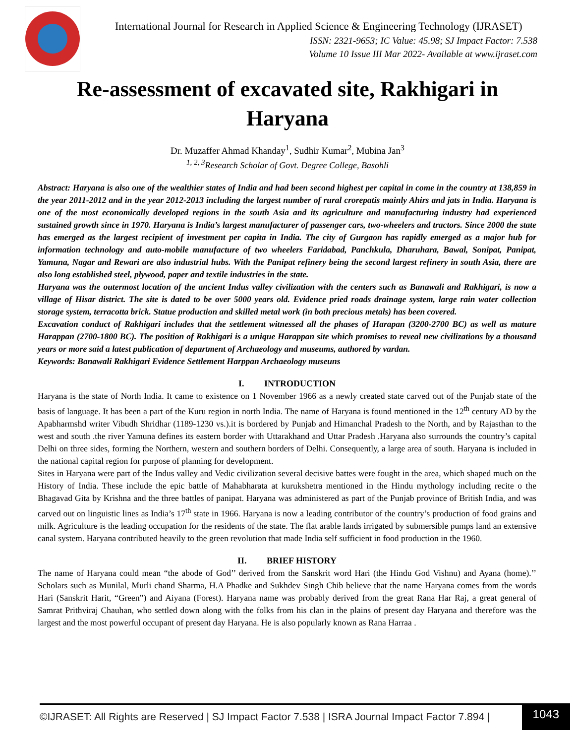International Journal for Research in Applied Science & Engineering Technology (IJRASET)
ISSN: 2321-9653; IC Value: 45.98; SJ Impact Factor: 7.538
Volume 10 Issue III Mar 2022- Available at www.ijraset.com
Re-assessment of excavated site, Rakhigari in Haryana
Dr. Muzaffer Ahmad Khanday<sup>1</sup>, Sudhir Kumar<sup>2</sup>, Mubina Jan<sup>3</sup>
<sup>1, 2, 3</sup>Research Scholar of Govt. Degree College, Basohli
Abstract: Haryana is also one of the wealthier states of India and had been second highest per capital in come in the country at 138,859 in the year 2011-2012 and in the year 2012-2013 including the largest number of rural crorepatis mainly Ahirs and jats in India. Haryana is one of the most economically developed regions in the south Asia and its agriculture and manufacturing industry had experienced sustained growth since in 1970. Haryana is India’s largest manufacturer of passenger cars, two-wheelers and tractors. Since 2000 the state has emerged as the largest recipient of investment per capita in India. The city of Gurgaon has rapidly emerged as a major hub for information technology and auto-mobile manufacture of two wheelers Faridabad, Panchkula, Dharuhara, Bawal, Sonipat, Panipat, Yamuna, Nagar and Rewari are also industrial hubs. With the Panipat refinery being the second largest refinery in south Asia, there are also long established steel, plywood, paper and textile industries in the state.
Haryana was the outermost location of the ancient Indus valley civilization with the centers such as Banawali and Rakhigari, is now a village of Hisar district. The site is dated to be over 5000 years old. Evidence pried roads drainage system, large rain water collection storage system, terracotta brick. Statue production and skilled metal work (in both precious metals) has been covered.
Excavation conduct of Rakhigari includes that the settlement witnessed all the phases of Harapan (3200-2700 BC) as well as mature Harappan (2700-1800 BC). The position of Rakhigari is a unique Harappan site which promises to reveal new civilizations by a thousand years or more said a latest publication of department of Archaeology and museums, authored by vardan.
Keywords: Banawali Rakhigari Evidence Settlement Harppan Archaeology museuns
I. INTRODUCTION
Haryana is the state of North India. It came to existence on 1 November 1966 as a newly created state carved out of the Punjab state of the basis of language. It has been a part of the Kuru region in north India. The name of Haryana is found mentioned in the 12<sup>th</sup> century AD by the Apabharmshd writer Vibudh Shridhar (1189-1230 vs.).it is bordered by Punjab and Himanchal Pradesh to the North, and by Rajasthan to the west and south .the river Yamuna defines its eastern border with Uttarakhand and Uttar Pradesh .Haryana also surrounds the country’s capital Delhi on three sides, forming the Northern, western and southern borders of Delhi. Consequently, a large area of south. Haryana is included in the national capital region for purpose of planning for development.
Sites in Haryana were part of the Indus valley and Vedic civilization several decisive battes were fought in the area, which shaped much on the History of India. These include the epic battle of Mahabharata at kurukshetra mentioned in the Hindu mythology including recite o the Bhagavad Gita by Krishna and the three battles of panipat. Haryana was administered as part of the Punjab province of British India, and was carved out on linguistic lines as India’s 17<sup>th</sup> state in 1966. Haryana is now a leading contributor of the country’s production of food grains and milk. Agriculture is the leading occupation for the residents of the state. The flat arable lands irrigated by submersible pumps land an extensive canal system. Haryana contributed heavily to the green revolution that made India self sufficient in food production in the 1960.
II. BRIEF HISTORY
The name of Haryana could mean “the abode of God’’ derived from the Sanskrit word Hari (the Hindu God Vishnu) and Ayana (home).’’ Scholars such as Munilal, Murli chand Sharma, H.A Phadke and Sukhdev Singh Chib believe that the name Haryana comes from the words Hari (Sanskrit Harit, “Green”) and Aiyana (Forest). Haryana name was probably derived from the great Rana Har Raj, a great general of Samrat Prithviraj Chauhan, who settled down along with the folks from his clan in the plains of present day Haryana and therefore was the largest and the most powerful occupant of present day Haryana. He is also popularly known as Rana Harraa .
©IJRASET: All Rights are Reserved | SJ Impact Factor 7.538 | ISRA Journal Impact Factor 7.894 |
1043